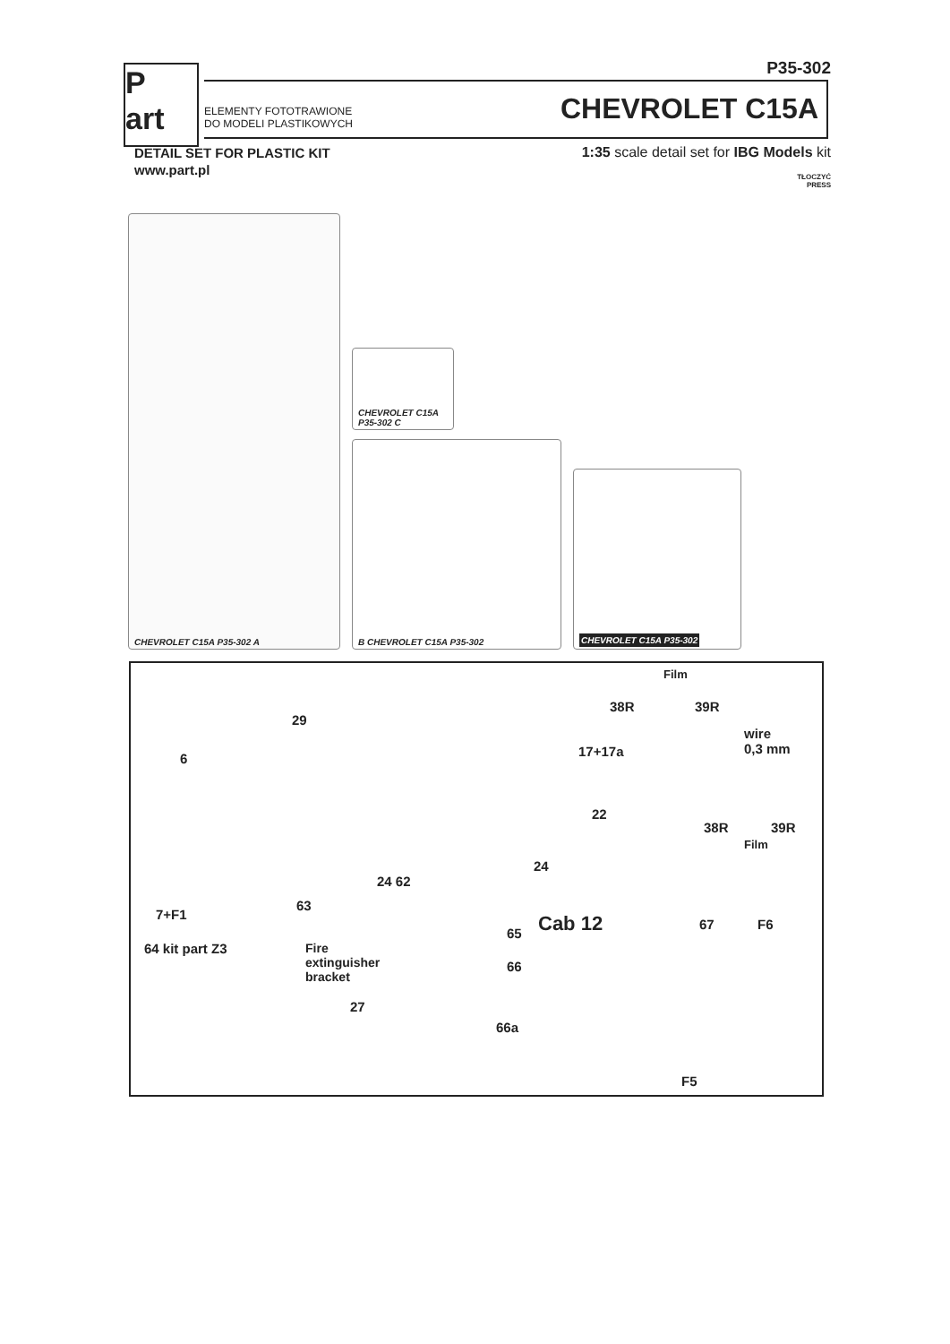P35-302
P
art
ELEMENTY FOTOTRAWIONE
DO MODELI PLASTIKOWYCH
CHEVROLET C15A
DETAIL SET FOR PLASTIC KIT
www.part.pl
1:35 scale detail set for IBG Models kit
TŁOCZYĆ
PRESS
CHEVROLET C15A P35-302 A
CHEVROLET C15A P35-302 C
B CHEVROLET C15A P35-302
CHEVROLET C15A P35-302
6
7+F1
29
Film
38R 39R
wire
0,3 mm
17+17a
22
38R 39R
Film
24
24 62
63
Cab 12
65
67 F6
66
66a
F5
64 kit part Z3
Fire
extinguisher
bracket
27